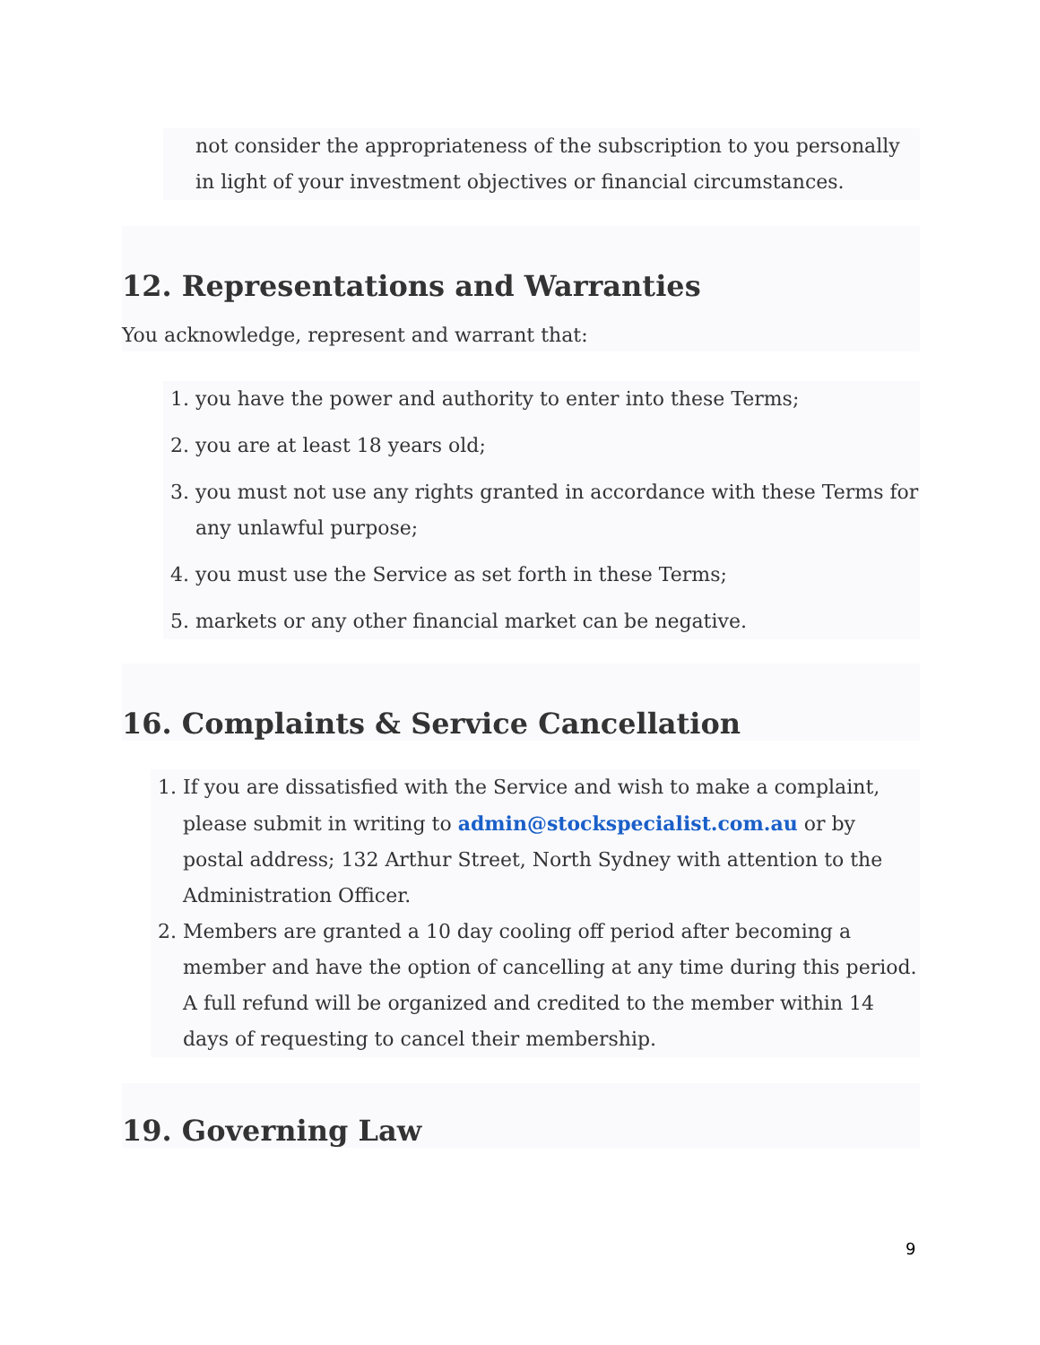not consider the appropriateness of the subscription to you personally in light of your investment objectives or financial circumstances.
12. Representations and Warranties
You acknowledge, represent and warrant that:
1. you have the power and authority to enter into these Terms;
2. you are at least 18 years old;
3. you must not use any rights granted in accordance with these Terms for any unlawful purpose;
4. you must use the Service as set forth in these Terms;
5. markets or any other financial market can be negative.
16. Complaints & Service Cancellation
1. If you are dissatisfied with the Service and wish to make a complaint, please submit in writing to admin@stockspecialist.com.au or by postal address; 132 Arthur Street, North Sydney with attention to the Administration Officer.
2. Members are granted a 10 day cooling off period after becoming a member and have the option of cancelling at any time during this period. A full refund will be organized and credited to the member within 14 days of requesting to cancel their membership.
19. Governing Law
9